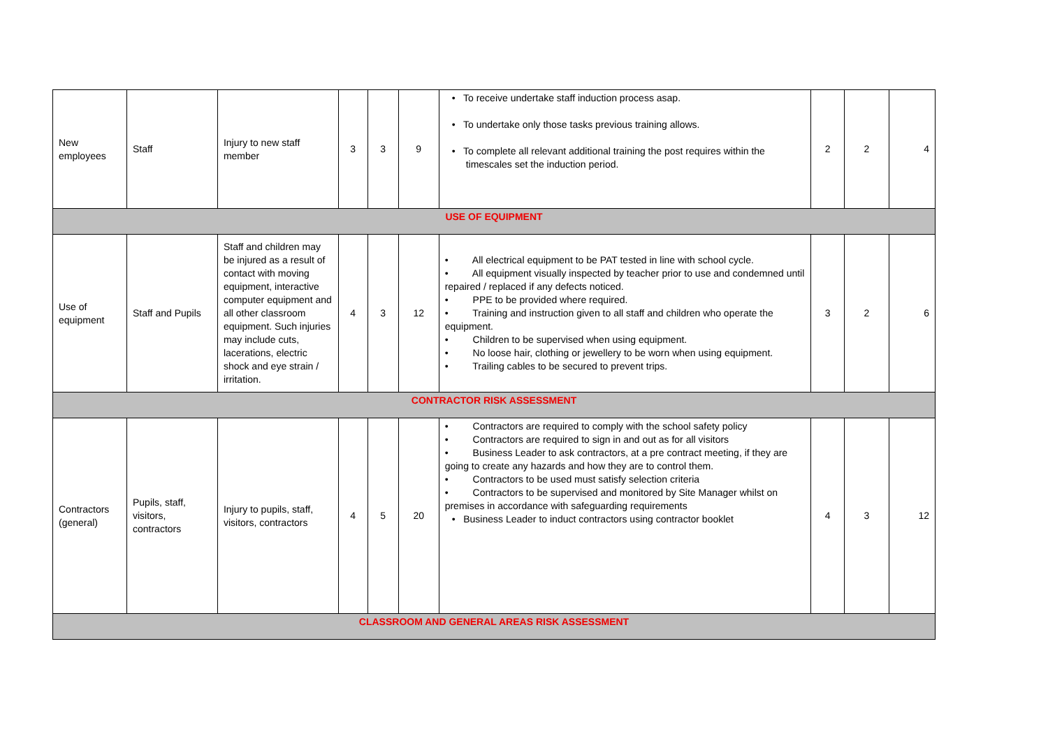| New employees | Staff | Injury to new staff member | 3 | 3 | 9 | • To receive undertake staff induction process asap. • To undertake only those tasks previous training allows. • To complete all relevant additional training the post requires within the timescales set the induction period. | 2 | 2 | 4 |
| USE OF EQUIPMENT | | | | | | | | | |
| Use of equipment | Staff and Pupils | Staff and children may be injured as a result of contact with moving equipment, interactive computer equipment and all other classroom equipment. Such injuries may include cuts, lacerations, electric shock and eye strain / irritation. | 4 | 3 | 12 | • All electrical equipment to be PAT tested in line with school cycle. • All equipment visually inspected by teacher prior to use and condemned until repaired / replaced if any defects noticed. • PPE to be provided where required. • Training and instruction given to all staff and children who operate the equipment. • Children to be supervised when using equipment. • No loose hair, clothing or jewellery to be worn when using equipment. • Trailing cables to be secured to prevent trips. | 3 | 2 | 6 |
| CONTRACTOR RISK ASSESSMENT | | | | | | | | | |
| Contractors (general) | Pupils, staff, visitors, contractors | Injury to pupils, staff, visitors, contractors | 4 | 5 | 20 | • Contractors are required to comply with the school safety policy • Contractors are required to sign in and out as for all visitors • Business Leader to ask contractors, at a pre contract meeting, if they are going to create any hazards and how they are to control them. • Contractors to be used must satisfy selection criteria • Contractors to be supervised and monitored by Site Manager whilst on premises in accordance with safeguarding requirements • Business Leader to induct contractors using contractor booklet | 4 | 3 | 12 |
| CLASSROOM AND GENERAL AREAS RISK ASSESSMENT | | | | | | | | | |